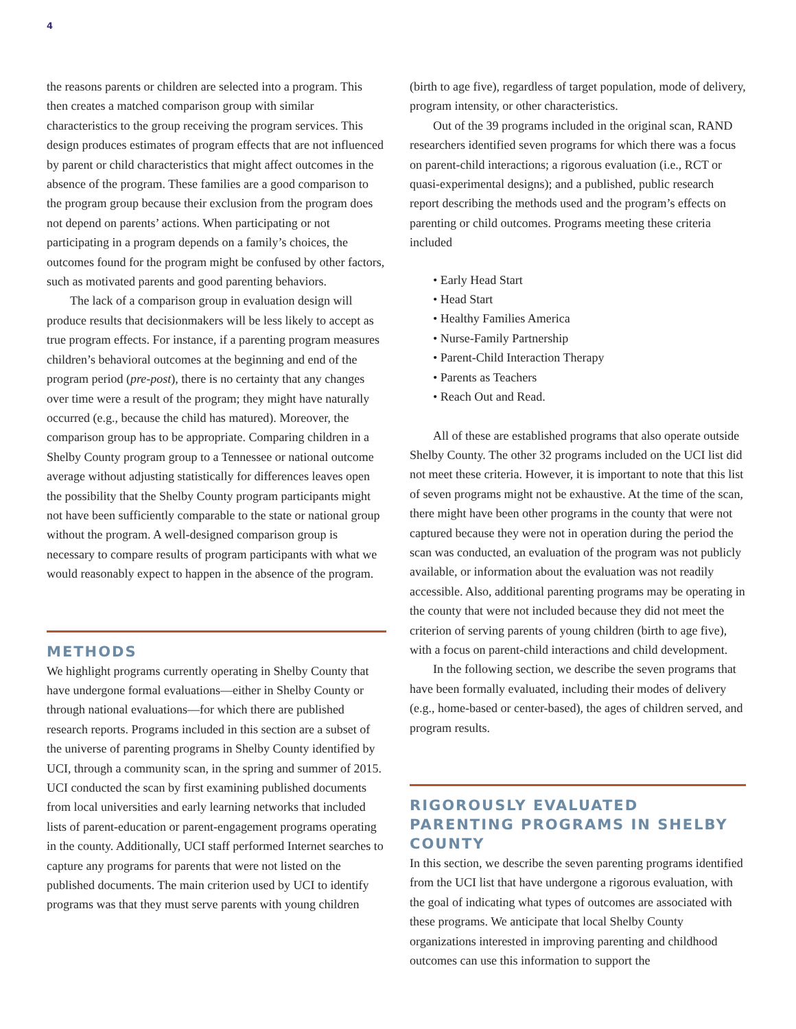4
the reasons parents or children are selected into a program. This then creates a matched comparison group with similar characteristics to the group receiving the program services. This design produces estimates of program effects that are not influenced by parent or child characteristics that might affect outcomes in the absence of the program. These families are a good comparison to the program group because their exclusion from the program does not depend on parents’ actions. When participating or not participating in a program depends on a family’s choices, the outcomes found for the program might be confused by other factors, such as motivated parents and good parenting behaviors.
The lack of a comparison group in evaluation design will produce results that decisionmakers will be less likely to accept as true program effects. For instance, if a parenting program measures children’s behavioral outcomes at the beginning and end of the program period (pre-post), there is no certainty that any changes over time were a result of the program; they might have naturally occurred (e.g., because the child has matured). Moreover, the comparison group has to be appropriate. Comparing children in a Shelby County program group to a Tennessee or national outcome average without adjusting statistically for differences leaves open the possibility that the Shelby County program participants might not have been sufficiently comparable to the state or national group without the program. A well-designed comparison group is necessary to compare results of program participants with what we would reasonably expect to happen in the absence of the program.
METHODS
We highlight programs currently operating in Shelby County that have undergone formal evaluations—either in Shelby County or through national evaluations—for which there are published research reports. Programs included in this section are a subset of the universe of parenting programs in Shelby County identified by UCI, through a community scan, in the spring and summer of 2015. UCI conducted the scan by first examining published documents from local universities and early learning networks that included lists of parent-education or parent-engagement programs operating in the county. Additionally, UCI staff performed Internet searches to capture any programs for parents that were not listed on the published documents. The main criterion used by UCI to identify programs was that they must serve parents with young children
(birth to age five), regardless of target population, mode of delivery, program intensity, or other characteristics.
Out of the 39 programs included in the original scan, RAND researchers identified seven programs for which there was a focus on parent-child interactions; a rigorous evaluation (i.e., RCT or quasi-experimental designs); and a published, public research report describing the methods used and the program’s effects on parenting or child outcomes. Programs meeting these criteria included
• Early Head Start
• Head Start
• Healthy Families America
• Nurse-Family Partnership
• Parent-Child Interaction Therapy
• Parents as Teachers
• Reach Out and Read.
All of these are established programs that also operate outside Shelby County. The other 32 programs included on the UCI list did not meet these criteria. However, it is important to note that this list of seven programs might not be exhaustive. At the time of the scan, there might have been other programs in the county that were not captured because they were not in operation during the period the scan was conducted, an evaluation of the program was not publicly available, or information about the evaluation was not readily accessible. Also, additional parenting programs may be operating in the county that were not included because they did not meet the criterion of serving parents of young children (birth to age five), with a focus on parent-child interactions and child development.
In the following section, we describe the seven programs that have been formally evaluated, including their modes of delivery (e.g., home-based or center-based), the ages of children served, and program results.
RIGOROUSLY EVALUATED PARENTING PROGRAMS IN SHELBY COUNTY
In this section, we describe the seven parenting programs identified from the UCI list that have undergone a rigorous evaluation, with the goal of indicating what types of outcomes are associated with these programs. We anticipate that local Shelby County organizations interested in improving parenting and childhood outcomes can use this information to support the